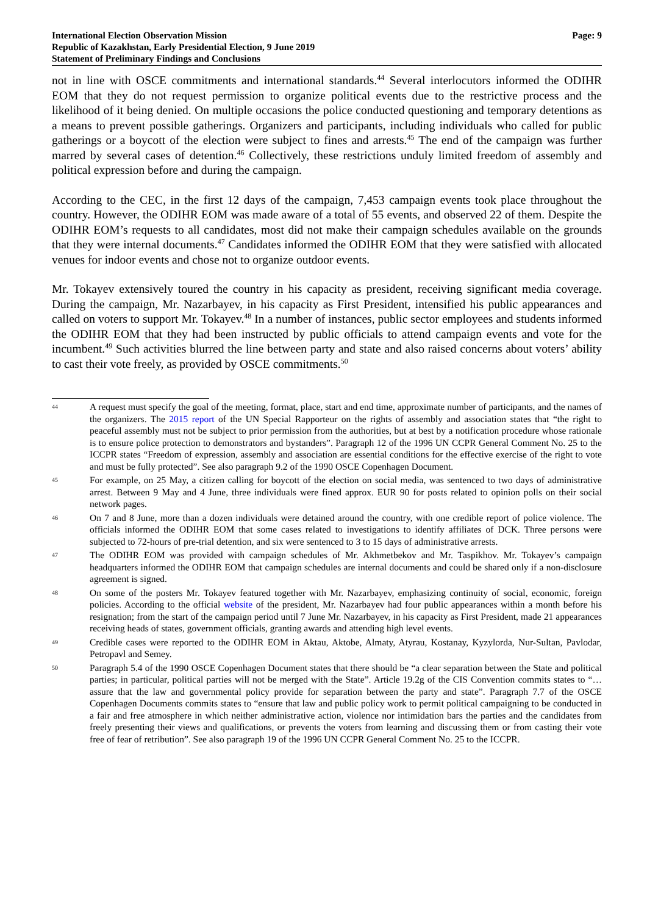International Election Observation Mission
Republic of Kazakhstan, Early Presidential Election, 9 June 2019
Statement of Preliminary Findings and Conclusions
Page: 9
not in line with OSCE commitments and international standards.<sup>44</sup> Several interlocutors informed the ODIHR EOM that they do not request permission to organize political events due to the restrictive process and the likelihood of it being denied. On multiple occasions the police conducted questioning and temporary detentions as a means to prevent possible gatherings. Organizers and participants, including individuals who called for public gatherings or a boycott of the election were subject to fines and arrests.<sup>45</sup> The end of the campaign was further marred by several cases of detention.<sup>46</sup> Collectively, these restrictions unduly limited freedom of assembly and political expression before and during the campaign.
According to the CEC, in the first 12 days of the campaign, 7,453 campaign events took place throughout the country. However, the ODIHR EOM was made aware of a total of 55 events, and observed 22 of them. Despite the ODIHR EOM’s requests to all candidates, most did not make their campaign schedules available on the grounds that they were internal documents.<sup>47</sup> Candidates informed the ODIHR EOM that they were satisfied with allocated venues for indoor events and chose not to organize outdoor events.
Mr. Tokayev extensively toured the country in his capacity as president, receiving significant media coverage. During the campaign, Mr. Nazarbayev, in his capacity as First President, intensified his public appearances and called on voters to support Mr. Tokayev.<sup>48</sup> In a number of instances, public sector employees and students informed the ODIHR EOM that they had been instructed by public officials to attend campaign events and vote for the incumbent.<sup>49</sup> Such activities blurred the line between party and state and also raised concerns about voters’ ability to cast their vote freely, as provided by OSCE commitments.<sup>50</sup>
44 A request must specify the goal of the meeting, format, place, start and end time, approximate number of participants, and the names of the organizers. The 2015 report of the UN Special Rapporteur on the rights of assembly and association states that “the right to peaceful assembly must not be subject to prior permission from the authorities, but at best by a notification procedure whose rationale is to ensure police protection to demonstrators and bystanders”. Paragraph 12 of the 1996 UN CCPR General Comment No. 25 to the ICCPR states “Freedom of expression, assembly and association are essential conditions for the effective exercise of the right to vote and must be fully protected”. See also paragraph 9.2 of the 1990 OSCE Copenhagen Document.
45 For example, on 25 May, a citizen calling for boycott of the election on social media, was sentenced to two days of administrative arrest. Between 9 May and 4 June, three individuals were fined approx. EUR 90 for posts related to opinion polls on their social network pages.
46 On 7 and 8 June, more than a dozen individuals were detained around the country, with one credible report of police violence. The officials informed the ODIHR EOM that some cases related to investigations to identify affiliates of DCK. Three persons were subjected to 72-hours of pre-trial detention, and six were sentenced to 3 to 15 days of administrative arrests.
47 The ODIHR EOM was provided with campaign schedules of Mr. Akhmetbekov and Mr. Taspikhov. Mr. Tokayev’s campaign headquarters informed the ODIHR EOM that campaign schedules are internal documents and could be shared only if a non-disclosure agreement is signed.
48 On some of the posters Mr. Tokayev featured together with Mr. Nazarbayev, emphasizing continuity of social, economic, foreign policies. According to the official website of the president, Mr. Nazarbayev had four public appearances within a month before his resignation; from the start of the campaign period until 7 June Mr. Nazarbayev, in his capacity as First President, made 21 appearances receiving heads of states, government officials, granting awards and attending high level events.
49 Credible cases were reported to the ODIHR EOM in Aktau, Aktobe, Almaty, Atyrau, Kostanay, Kyzylorda, Nur-Sultan, Pavlodar, Petropavl and Semey.
50 Paragraph 5.4 of the 1990 OSCE Copenhagen Document states that there should be “a clear separation between the State and political parties; in particular, political parties will not be merged with the State”. Article 19.2g of the CIS Convention commits states to “… assure that the law and governmental policy provide for separation between the party and state”. Paragraph 7.7 of the OSCE Copenhagen Documents commits states to “ensure that law and public policy work to permit political campaigning to be conducted in a fair and free atmosphere in which neither administrative action, violence nor intimidation bars the parties and the candidates from freely presenting their views and qualifications, or prevents the voters from learning and discussing them or from casting their vote free of fear of retribution”. See also paragraph 19 of the 1996 UN CCPR General Comment No. 25 to the ICCPR.